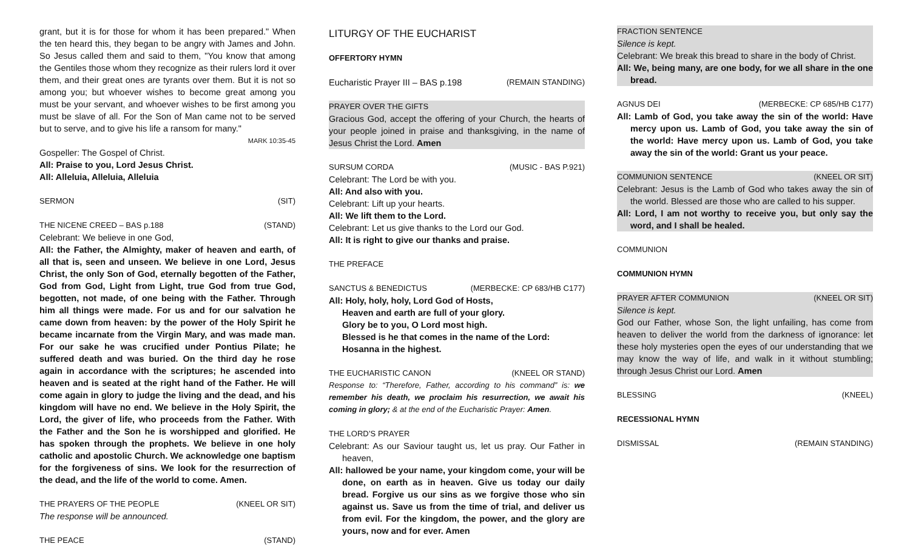grant, but it is for those for whom it has been prepared." When the ten heard this, they began to be angry with James and John. So Jesus called them and said to them, "You know that among the Gentiles those whom they recognize as their rulers lord it over them, and their great ones are tyrants over them. But it is not so among you; but whoever wishes to become great among you must be your servant, and whoever wishes to be first among you must be slave of all. For the Son of Man came not to be served but to serve, and to give his life a ransom for many."
MARK 10:35-45
Gospeller: The Gospel of Christ.
All: Praise to you, Lord Jesus Christ.
All: Alleluia, Alleluia, Alleluia
SERMON (SIT)
THE NICENE CREED – BAS p.188 (STAND)
Celebrant: We believe in one God,
All: the Father, the Almighty, maker of heaven and earth, of all that is, seen and unseen. We believe in one Lord, Jesus Christ, the only Son of God, eternally begotten of the Father, God from God, Light from Light, true God from true God, begotten, not made, of one being with the Father. Through him all things were made. For us and for our salvation he came down from heaven: by the power of the Holy Spirit he became incarnate from the Virgin Mary, and was made man. For our sake he was crucified under Pontius Pilate; he suffered death and was buried. On the third day he rose again in accordance with the scriptures; he ascended into heaven and is seated at the right hand of the Father. He will come again in glory to judge the living and the dead, and his kingdom will have no end. We believe in the Holy Spirit, the Lord, the giver of life, who proceeds from the Father. With the Father and the Son he is worshipped and glorified. He has spoken through the prophets. We believe in one holy catholic and apostolic Church. We acknowledge one baptism for the forgiveness of sins. We look for the resurrection of the dead, and the life of the world to come. Amen.
THE PRAYERS OF THE PEOPLE (KNEEL OR SIT)
The response will be announced.
THE PEACE (STAND)
LITURGY OF THE EUCHARIST
OFFERTORY HYMN
Eucharistic Prayer III – BAS p.198 (REMAIN STANDING)
PRAYER OVER THE GIFTS
Gracious God, accept the offering of your Church, the hearts of your people joined in praise and thanksgiving, in the name of Jesus Christ the Lord. Amen
SURSUM CORDA (MUSIC - BAS P.921)
Celebrant: The Lord be with you.
All: And also with you.
Celebrant: Lift up your hearts.
All: We lift them to the Lord.
Celebrant: Let us give thanks to the Lord our God.
All: It is right to give our thanks and praise.
THE PREFACE
SANCTUS & BENEDICTUS (MERBECKE: CP 683/HB C177)
All: Holy, holy, holy, Lord God of Hosts,
Heaven and earth are full of your glory.
Glory be to you, O Lord most high.
Blessed is he that comes in the name of the Lord:
Hosanna in the highest.
THE EUCHARISTIC CANON (KNEEL OR STAND)
Response to: “Therefore, Father, according to his command” is: we remember his death, we proclaim his resurrection, we await his coming in glory; & at the end of the Eucharistic Prayer: Amen.
THE LORD’S PRAYER
Celebrant: As our Saviour taught us, let us pray. Our Father in heaven,
All: hallowed be your name, your kingdom come, your will be done, on earth as in heaven. Give us today our daily bread. Forgive us our sins as we forgive those who sin against us. Save us from the time of trial, and deliver us from evil. For the kingdom, the power, and the glory are yours, now and for ever. Amen
FRACTION SENTENCE
Silence is kept.
Celebrant: We break this bread to share in the body of Christ.
All: We, being many, are one body, for we all share in the one bread.
AGNUS DEI (MERBECKE: CP 685/HB C177)
All: Lamb of God, you take away the sin of the world: Have mercy upon us. Lamb of God, you take away the sin of the world: Have mercy upon us. Lamb of God, you take away the sin of the world: Grant us your peace.
COMMUNION SENTENCE (KNEEL OR SIT)
Celebrant: Jesus is the Lamb of God who takes away the sin of the world. Blessed are those who are called to his supper.
All: Lord, I am not worthy to receive you, but only say the word, and I shall be healed.
COMMUNION
COMMUNION HYMN
PRAYER AFTER COMMUNION (KNEEL OR SIT)
Silence is kept.
God our Father, whose Son, the light unfailing, has come from heaven to deliver the world from the darkness of ignorance: let these holy mysteries open the eyes of our understanding that we may know the way of life, and walk in it without stumbling; through Jesus Christ our Lord. Amen
BLESSING (KNEEL)
RECESSIONAL HYMN
DISMISSAL (REMAIN STANDING)